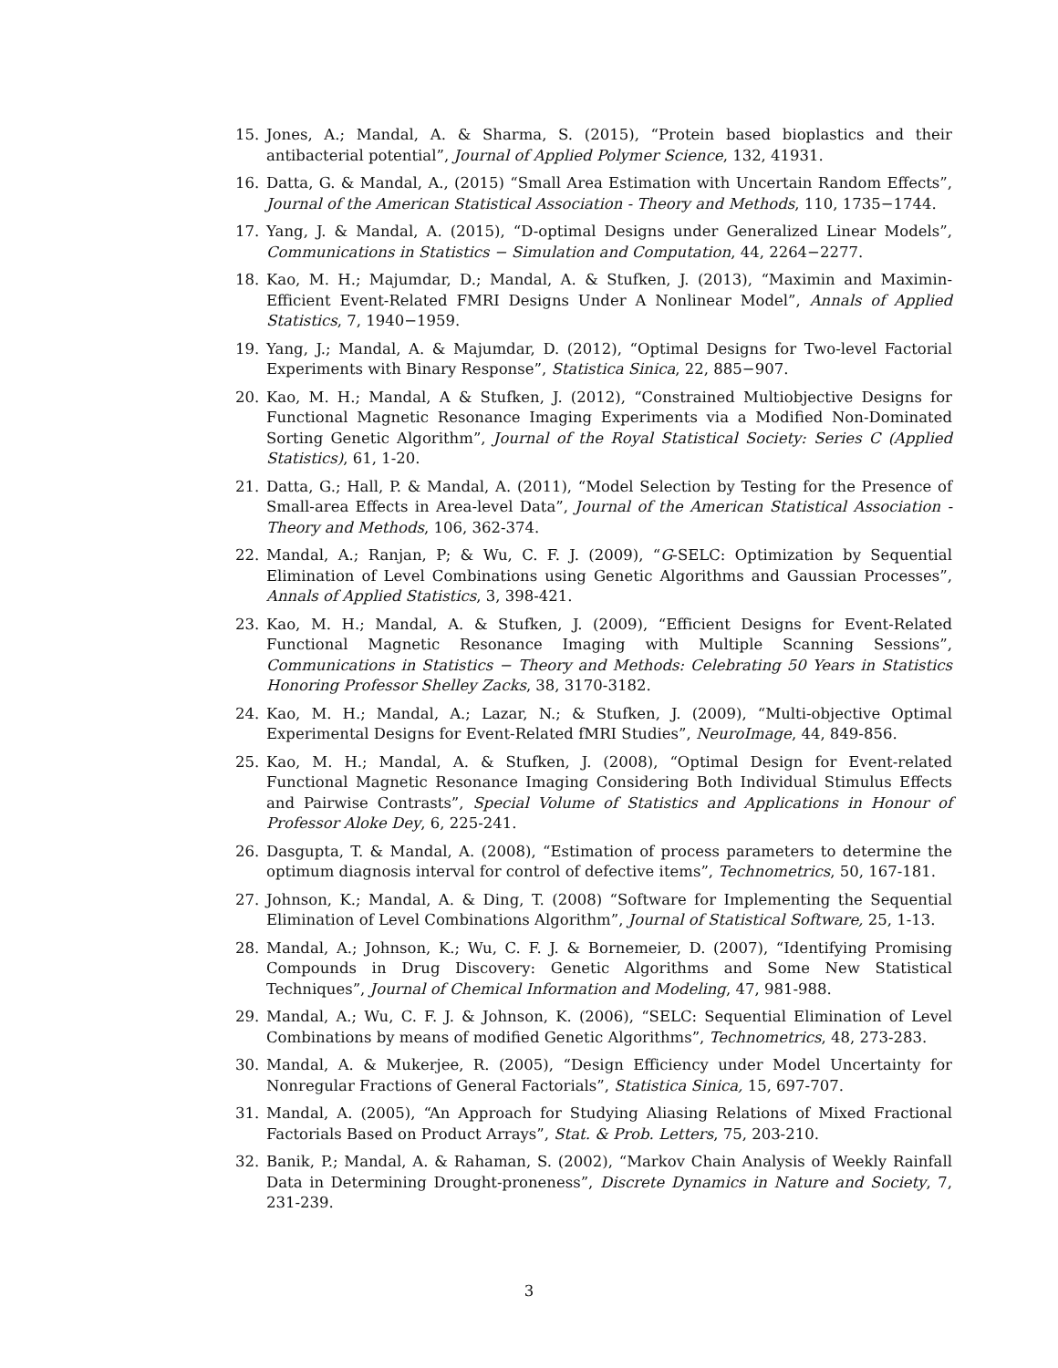15. Jones, A.; Mandal, A. & Sharma, S. (2015), “Protein based bioplastics and their antibacterial potential”, Journal of Applied Polymer Science, 132, 41931.
16. Datta, G. & Mandal, A., (2015) “Small Area Estimation with Uncertain Random Effects”, Journal of the American Statistical Association - Theory and Methods, 110, 1735−1744.
17. Yang, J. & Mandal, A. (2015), “D-optimal Designs under Generalized Linear Models”, Communications in Statistics − Simulation and Computation, 44, 2264−2277.
18. Kao, M. H.; Majumdar, D.; Mandal, A. & Stufken, J. (2013), “Maximin and Maximin-Efficient Event-Related FMRI Designs Under A Nonlinear Model”, Annals of Applied Statistics, 7, 1940−1959.
19. Yang, J.; Mandal, A. & Majumdar, D. (2012), “Optimal Designs for Two-level Factorial Experiments with Binary Response”, Statistica Sinica, 22, 885−907.
20. Kao, M. H.; Mandal, A & Stufken, J. (2012), “Constrained Multiobjective Designs for Functional Magnetic Resonance Imaging Experiments via a Modified Non-Dominated Sorting Genetic Algorithm”, Journal of the Royal Statistical Society: Series C (Applied Statistics), 61, 1-20.
21. Datta, G.; Hall, P. & Mandal, A. (2011), “Model Selection by Testing for the Presence of Small-area Effects in Area-level Data”, Journal of the American Statistical Association - Theory and Methods, 106, 362-374.
22. Mandal, A.; Ranjan, P; & Wu, C. F. J. (2009), “G-SELC: Optimization by Sequential Elimination of Level Combinations using Genetic Algorithms and Gaussian Processes”, Annals of Applied Statistics, 3, 398-421.
23. Kao, M. H.; Mandal, A. & Stufken, J. (2009), “Efficient Designs for Event-Related Functional Magnetic Resonance Imaging with Multiple Scanning Sessions”, Communications in Statistics − Theory and Methods: Celebrating 50 Years in Statistics Honoring Professor Shelley Zacks, 38, 3170-3182.
24. Kao, M. H.; Mandal, A.; Lazar, N.; & Stufken, J. (2009), “Multi-objective Optimal Experimental Designs for Event-Related fMRI Studies”, NeuroImage, 44, 849-856.
25. Kao, M. H.; Mandal, A. & Stufken, J. (2008), “Optimal Design for Event-related Functional Magnetic Resonance Imaging Considering Both Individual Stimulus Effects and Pairwise Contrasts”, Special Volume of Statistics and Applications in Honour of Professor Aloke Dey, 6, 225-241.
26. Dasgupta, T. & Mandal, A. (2008), “Estimation of process parameters to determine the optimum diagnosis interval for control of defective items”, Technometrics, 50, 167-181.
27. Johnson, K.; Mandal, A. & Ding, T. (2008) “Software for Implementing the Sequential Elimination of Level Combinations Algorithm”, Journal of Statistical Software, 25, 1-13.
28. Mandal, A.; Johnson, K.; Wu, C. F. J. & Bornemeier, D. (2007), “Identifying Promising Compounds in Drug Discovery: Genetic Algorithms and Some New Statistical Techniques”, Journal of Chemical Information and Modeling, 47, 981-988.
29. Mandal, A.; Wu, C. F. J. & Johnson, K. (2006), “SELC: Sequential Elimination of Level Combinations by means of modified Genetic Algorithms”, Technometrics, 48, 273-283.
30. Mandal, A. & Mukerjee, R. (2005), “Design Efficiency under Model Uncertainty for Nonregular Fractions of General Factorials”, Statistica Sinica, 15, 697-707.
31. Mandal, A. (2005), “An Approach for Studying Aliasing Relations of Mixed Fractional Factorials Based on Product Arrays”, Stat. & Prob. Letters, 75, 203-210.
32. Banik, P.; Mandal, A. & Rahaman, S. (2002), “Markov Chain Analysis of Weekly Rainfall Data in Determining Drought-proneness”, Discrete Dynamics in Nature and Society, 7, 231-239.
3